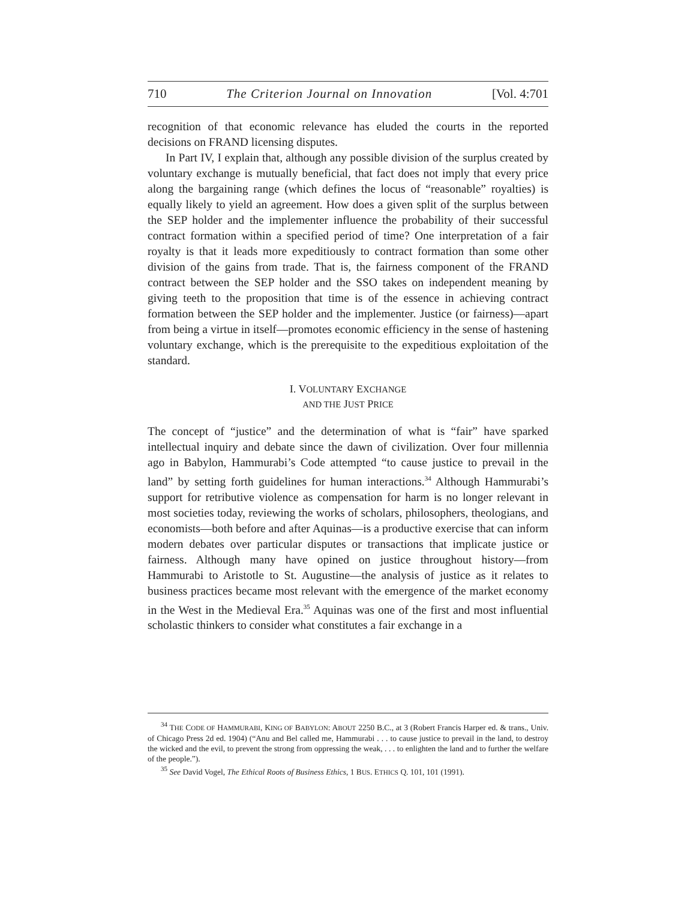710 The Criterion Journal on Innovation [Vol. 4:701
recognition of that economic relevance has eluded the courts in the reported decisions on FRAND licensing disputes.
In Part IV, I explain that, although any possible division of the surplus created by voluntary exchange is mutually beneficial, that fact does not imply that every price along the bargaining range (which defines the locus of “reasonable” royalties) is equally likely to yield an agreement. How does a given split of the surplus between the SEP holder and the implementer influence the probability of their successful contract formation within a specified period of time? One interpretation of a fair royalty is that it leads more expeditiously to contract formation than some other division of the gains from trade. That is, the fairness component of the FRAND contract between the SEP holder and the SSO takes on independent meaning by giving teeth to the proposition that time is of the essence in achieving contract formation between the SEP holder and the implementer. Justice (or fairness)—apart from being a virtue in itself—promotes economic efficiency in the sense of hastening voluntary exchange, which is the prerequisite to the expeditious exploitation of the standard.
I. VOLUNTARY EXCHANGE
AND THE JUST PRICE
The concept of “justice” and the determination of what is “fair” have sparked intellectual inquiry and debate since the dawn of civilization. Over four millennia ago in Babylon, Hammurabi’s Code attempted “to cause justice to prevail in the land” by setting forth guidelines for human interactions.<sup>34</sup> Although Hammurabi’s support for retributive violence as compensation for harm is no longer relevant in most societies today, reviewing the works of scholars, philosophers, theologians, and economists—both before and after Aquinas—is a productive exercise that can inform modern debates over particular disputes or transactions that implicate justice or fairness. Although many have opined on justice throughout history—from Hammurabi to Aristotle to St. Augustine—the analysis of justice as it relates to business practices became most relevant with the emergence of the market economy in the West in the Medieval Era.<sup>35</sup> Aquinas was one of the first and most influential scholastic thinkers to consider what constitutes a fair exchange in a
<sup>34</sup> THE CODE OF HAMMURABI, KING OF BABYLON: ABOUT 2250 B.C., at 3 (Robert Francis Harper ed. & trans., Univ. of Chicago Press 2d ed. 1904) (“Anu and Bel called me, Hammurabi . . . to cause justice to prevail in the land, to destroy the wicked and the evil, to prevent the strong from oppressing the weak, . . . to enlighten the land and to further the welfare of the people.”).
<sup>35</sup> See David Vogel, The Ethical Roots of Business Ethics, 1 BUS. ETHICS Q. 101, 101 (1991).